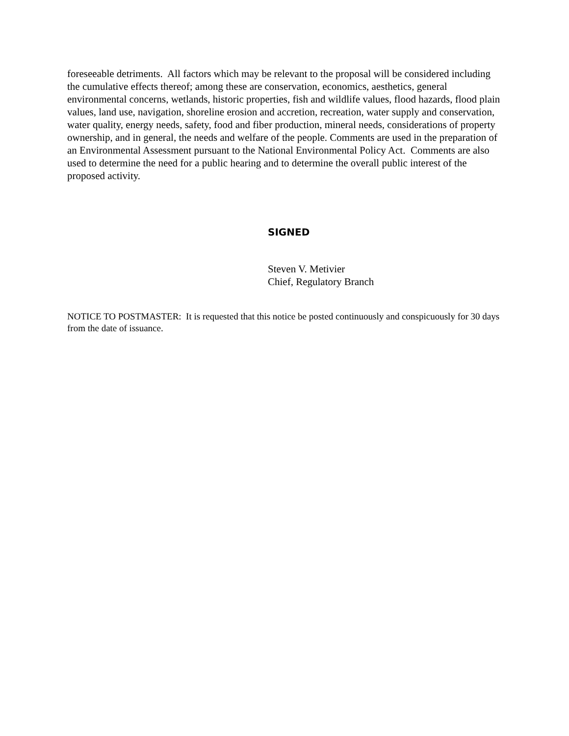foreseeable detriments. All factors which may be relevant to the proposal will be considered including the cumulative effects thereof; among these are conservation, economics, aesthetics, general environmental concerns, wetlands, historic properties, fish and wildlife values, flood hazards, flood plain values, land use, navigation, shoreline erosion and accretion, recreation, water supply and conservation, water quality, energy needs, safety, food and fiber production, mineral needs, considerations of property ownership, and in general, the needs and welfare of the people. Comments are used in the preparation of an Environmental Assessment pursuant to the National Environmental Policy Act. Comments are also used to determine the need for a public hearing and to determine the overall public interest of the proposed activity.
SIGNED
Steven V. Metivier
Chief, Regulatory Branch
NOTICE TO POSTMASTER: It is requested that this notice be posted continuously and conspicuously for 30 days from the date of issuance.